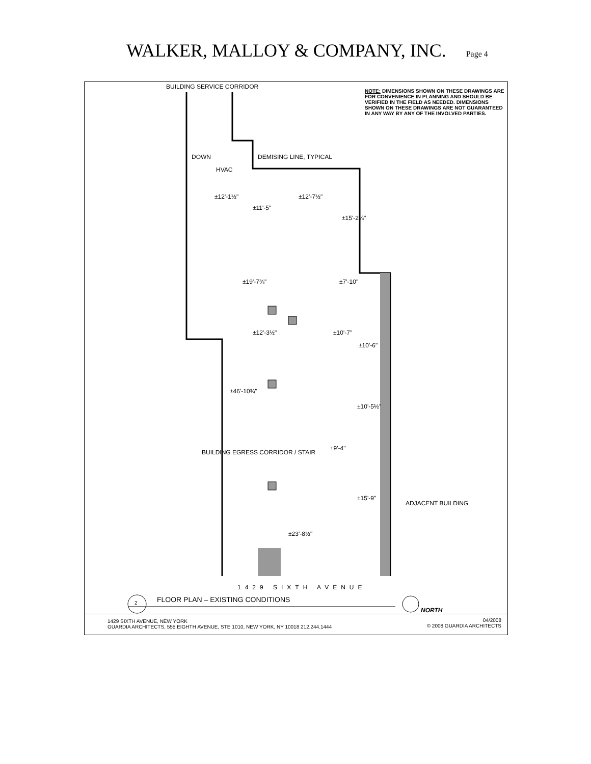WALKER, MALLOY & COMPANY, INC. Page 4
NOTE: DIMENSIONS SHOWN ON THESE DRAWINGS ARE
FOR CONVENIENCE IN PLANNING AND SHOULD BE
VERIFIED IN THE FIELD AS NEEDED. DIMENSIONS
SHOWN ON THESE DRAWINGS ARE NOT GUARANTEED
IN ANY WAY BY ANY OF THE INVOLVED PARTIES.
BUILDING SERVICE CORRIDOR
DOWN
HVAC
DEMISING LINE, TYPICAL
±12'-1½" ±12'-7½"
±11'-5"
±15'-2¼"
±19'-7¾" ±7'-10"
±12'-3½" ±10'-7"
±10'-6"
±46'-10¾"
±10'-5½"
±9'-4"
±15'-9"
±23'-8½"
BUILDING EGRESS CORRIDOR / STAIR
ADJACENT BUILDING
1429 SIXTH AVENUE
2
FLOOR PLAN – EXISTING CONDITIONS
NORTH
1429 SIXTH AVENUE, NEW YORK
GUARDIA ARCHITECTS, 555 EIGHTH AVENUE, STE 1010, NEW YORK, NY 10018 212.244.1444
04/2008
© 2008 GUARDIA ARCHITECTS